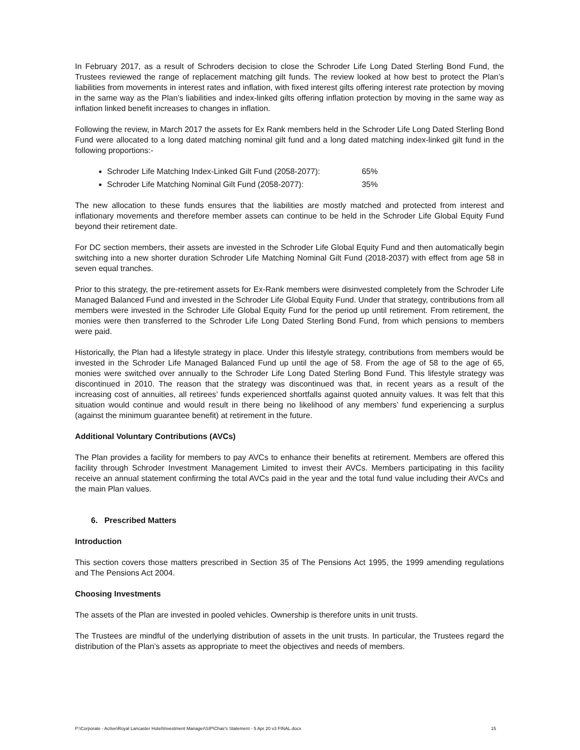In February 2017, as a result of Schroders decision to close the Schroder Life Long Dated Sterling Bond Fund, the Trustees reviewed the range of replacement matching gilt funds. The review looked at how best to protect the Plan’s liabilities from movements in interest rates and inflation, with fixed interest gilts offering interest rate protection by moving in the same way as the Plan’s liabilities and index-linked gilts offering inflation protection by moving in the same way as inflation linked benefit increases to changes in inflation.
Following the review, in March 2017 the assets for Ex Rank members held in the Schroder Life Long Dated Sterling Bond Fund were allocated to a long dated matching nominal gilt fund and a long dated matching index-linked gilt fund in the following proportions:-
Schroder Life Matching Index-Linked Gilt Fund (2058-2077): 65%
Schroder Life Matching Nominal Gilt Fund (2058-2077): 35%
The new allocation to these funds ensures that the liabilities are mostly matched and protected from interest and inflationary movements and therefore member assets can continue to be held in the Schroder Life Global Equity Fund beyond their retirement date.
For DC section members, their assets are invested in the Schroder Life Global Equity Fund and then automatically begin switching into a new shorter duration Schroder Life Matching Nominal Gilt Fund (2018-2037) with effect from age 58 in seven equal tranches.
Prior to this strategy, the pre-retirement assets for Ex-Rank members were disinvested completely from the Schroder Life Managed Balanced Fund and invested in the Schroder Life Global Equity Fund. Under that strategy, contributions from all members were invested in the Schroder Life Global Equity Fund for the period up until retirement. From retirement, the monies were then transferred to the Schroder Life Long Dated Sterling Bond Fund, from which pensions to members were paid.
Historically, the Plan had a lifestyle strategy in place. Under this lifestyle strategy, contributions from members would be invested in the Schroder Life Managed Balanced Fund up until the age of 58. From the age of 58 to the age of 65, monies were switched over annually to the Schroder Life Long Dated Sterling Bond Fund. This lifestyle strategy was discontinued in 2010. The reason that the strategy was discontinued was that, in recent years as a result of the increasing cost of annuities, all retirees’ funds experienced shortfalls against quoted annuity values. It was felt that this situation would continue and would result in there being no likelihood of any members’ fund experiencing a surplus (against the minimum guarantee benefit) at retirement in the future.
Additional Voluntary Contributions (AVCs)
The Plan provides a facility for members to pay AVCs to enhance their benefits at retirement. Members are offered this facility through Schroder Investment Management Limited to invest their AVCs. Members participating in this facility receive an annual statement confirming the total AVCs paid in the year and the total fund value including their AVCs and the main Plan values.
6. Prescribed Matters
Introduction
This section covers those matters prescribed in Section 35 of The Pensions Act 1995, the 1999 amending regulations and The Pensions Act 2004.
Choosing Investments
The assets of the Plan are invested in pooled vehicles. Ownership is therefore units in unit trusts.
The Trustees are mindful of the underlying distribution of assets in the unit trusts. In particular, the Trustees regard the distribution of the Plan’s assets as appropriate to meet the objectives and needs of members.
P:\Corporate - Active\Royal Lancaster Hotel\Investment Manager\SIP\Chair's Statement - 5 Apr 20 v3 FINAL.docx 15